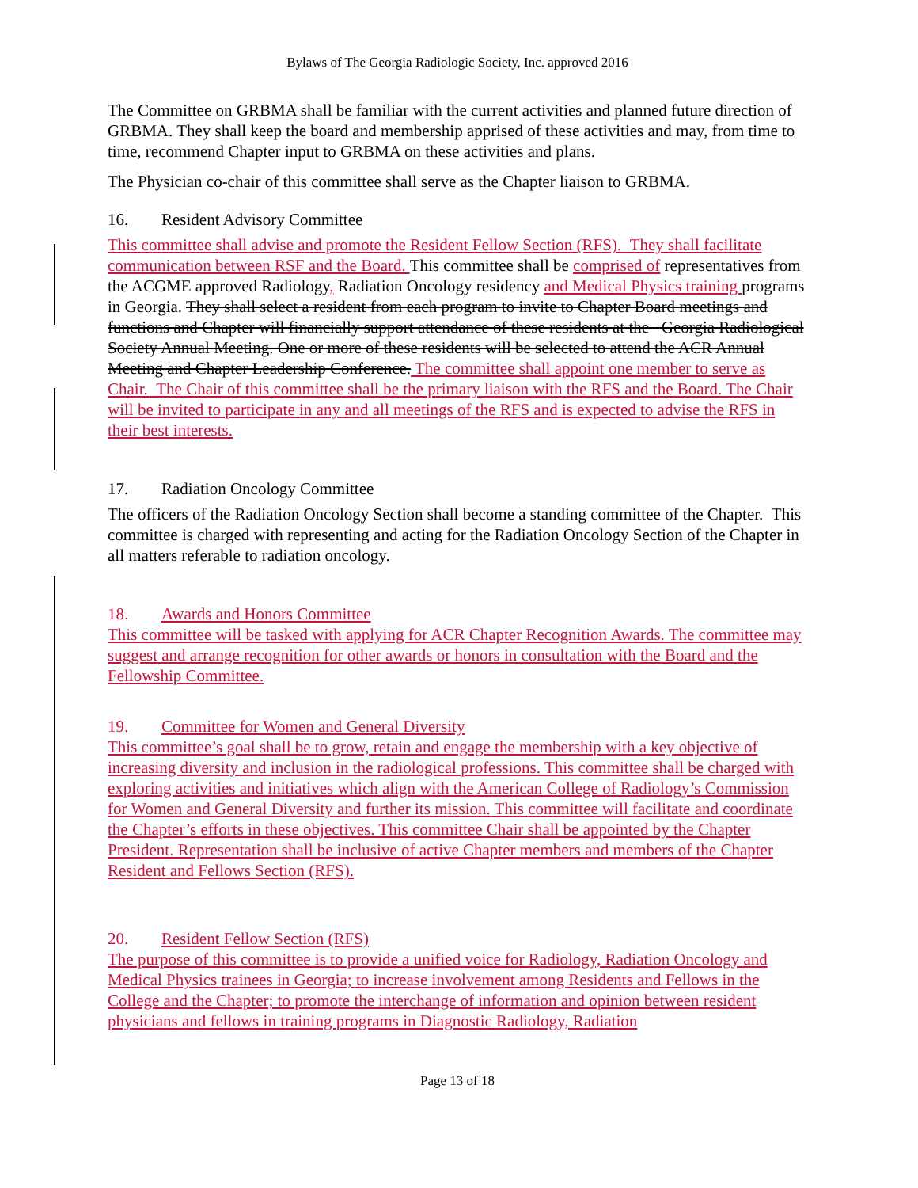Bylaws of The Georgia Radiologic Society, Inc. approved 2016
The Committee on GRBMA shall be familiar with the current activities and planned future direction of GRBMA. They shall keep the board and membership apprised of these activities and may, from time to time, recommend Chapter input to GRBMA on these activities and plans.
The Physician co-chair of this committee shall serve as the Chapter liaison to GRBMA.
16. Resident Advisory Committee
This committee shall advise and promote the Resident Fellow Section (RFS). They shall facilitate communication between RSF and the Board. This committee shall be comprised of representatives from the ACGME approved Radiology, Radiation Oncology residency and Medical Physics training programs in Georgia. They shall select a resident from each program to invite to Chapter Board meetings and functions and Chapter will financially support attendance of these residents at the –Georgia Radiological Society Annual Meeting. One or more of these residents will be selected to attend the ACR Annual Meeting and Chapter Leadership Conference. The committee shall appoint one member to serve as Chair. The Chair of this committee shall be the primary liaison with the RFS and the Board. The Chair will be invited to participate in any and all meetings of the RFS and is expected to advise the RFS in their best interests.
17. Radiation Oncology Committee
The officers of the Radiation Oncology Section shall become a standing committee of the Chapter. This committee is charged with representing and acting for the Radiation Oncology Section of the Chapter in all matters referable to radiation oncology.
18. Awards and Honors Committee
This committee will be tasked with applying for ACR Chapter Recognition Awards. The committee may suggest and arrange recognition for other awards or honors in consultation with the Board and the Fellowship Committee.
19. Committee for Women and General Diversity
This committee’s goal shall be to grow, retain and engage the membership with a key objective of increasing diversity and inclusion in the radiological professions. This committee shall be charged with exploring activities and initiatives which align with the American College of Radiology’s Commission for Women and General Diversity and further its mission. This committee will facilitate and coordinate the Chapter’s efforts in these objectives. This committee Chair shall be appointed by the Chapter President. Representation shall be inclusive of active Chapter members and members of the Chapter Resident and Fellows Section (RFS).
20. Resident Fellow Section (RFS)
The purpose of this committee is to provide a unified voice for Radiology, Radiation Oncology and Medical Physics trainees in Georgia; to increase involvement among Residents and Fellows in the College and the Chapter; to promote the interchange of information and opinion between resident physicians and fellows in training programs in Diagnostic Radiology, Radiation
Page 13 of 18